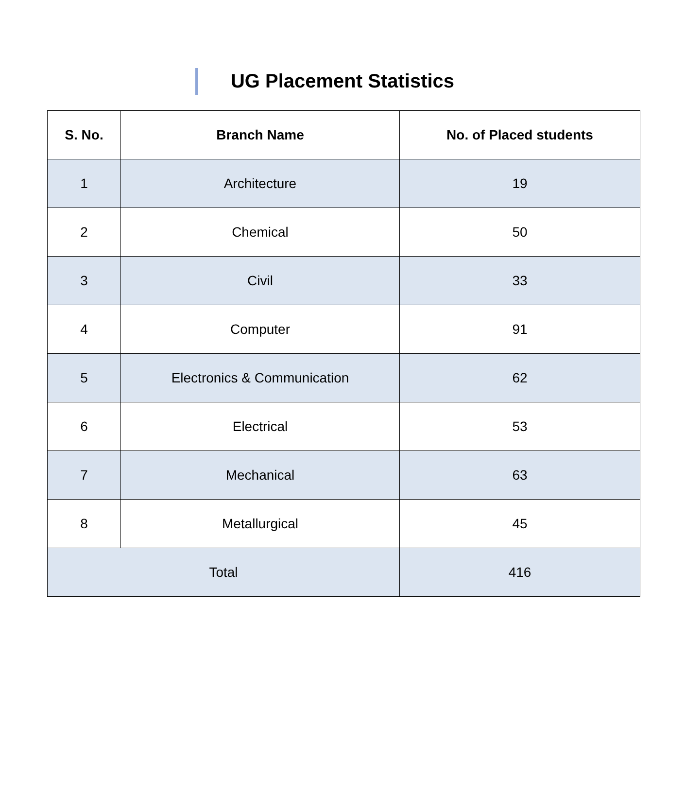UG Placement Statistics
| S. No. | Branch Name | No. of Placed students |
| --- | --- | --- |
| 1 | Architecture | 19 |
| 2 | Chemical | 50 |
| 3 | Civil | 33 |
| 4 | Computer | 91 |
| 5 | Electronics & Communication | 62 |
| 6 | Electrical | 53 |
| 7 | Mechanical | 63 |
| 8 | Metallurgical | 45 |
| Total | | 416 |